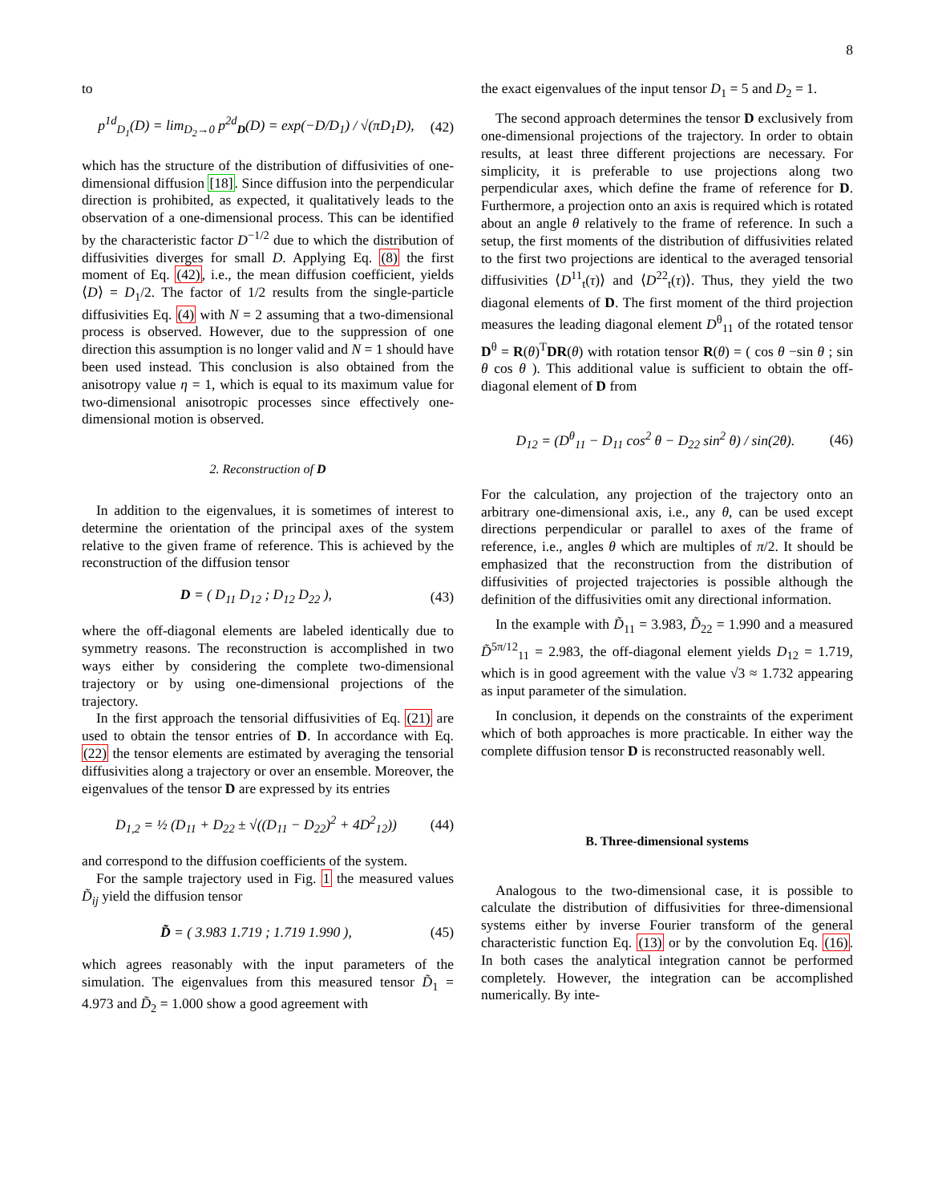8
to
p<sup>1d</sup><sub>D<sub>1</sub></sub>(D) = lim<sub>D<sub>2</sub>→0</sub> p<sup>2d</sup><sub>D</sub>(D) = exp(−D/D<sub>1</sub>) / √(πD<sub>1</sub>D), (42)
which has the structure of the distribution of diffusivities of one-dimensional diffusion [18]. Since diffusion into the perpendicular direction is prohibited, as expected, it qualitatively leads to the observation of a one-dimensional process. This can be identified by the characteristic factor D<sup>−1/2</sup> due to which the distribution of diffusivities diverges for small D. Applying Eq. (8) the first moment of Eq. (42), i.e., the mean diffusion coefficient, yields ⟨D⟩ = D<sub>1</sub>/2. The factor of 1/2 results from the single-particle diffusivities Eq. (4) with N = 2 assuming that a two-dimensional process is observed. However, due to the suppression of one direction this assumption is no longer valid and N = 1 should have been used instead. This conclusion is also obtained from the anisotropy value η = 1, which is equal to its maximum value for two-dimensional anisotropic processes since effectively one-dimensional motion is observed.
2. Reconstruction of D
In addition to the eigenvalues, it is sometimes of interest to determine the orientation of the principal axes of the system relative to the given frame of reference. This is achieved by the reconstruction of the diffusion tensor
D = ( D<sub>11</sub> D<sub>12</sub> ; D<sub>12</sub> D<sub>22</sub> ), (43)
where the off-diagonal elements are labeled identically due to symmetry reasons. The reconstruction is accomplished in two ways either by considering the complete two-dimensional trajectory or by using one-dimensional projections of the trajectory.
In the first approach the tensorial diffusivities of Eq. (21) are used to obtain the tensor entries of D. In accordance with Eq. (22) the tensor elements are estimated by averaging the tensorial diffusivities along a trajectory or over an ensemble. Moreover, the eigenvalues of the tensor D are expressed by its entries
D<sub>1,2</sub> = ½ (D<sub>11</sub> + D<sub>22</sub> ± √((D<sub>11</sub> − D<sub>22</sub>)<sup>2</sup> + 4D<sup>2</sup><sub>12</sub>)) (44)
and correspond to the diffusion coefficients of the system.
For the sample trajectory used in Fig. 1 the measured values D̃<sub>ij</sub> yield the diffusion tensor
D̃ = ( 3.983 1.719 ; 1.719 1.990 ), (45)
which agrees reasonably with the input parameters of the simulation. The eigenvalues from this measured tensor D̃<sub>1</sub> = 4.973 and D̃<sub>2</sub> = 1.000 show a good agreement with
the exact eigenvalues of the input tensor D<sub>1</sub> = 5 and D<sub>2</sub> = 1.
The second approach determines the tensor D exclusively from one-dimensional projections of the trajectory. In order to obtain results, at least three different projections are necessary. For simplicity, it is preferable to use projections along two perpendicular axes, which define the frame of reference for D. Furthermore, a projection onto an axis is required which is rotated about an angle θ relatively to the frame of reference. In such a setup, the first moments of the distribution of diffusivities related to the first two projections are identical to the averaged tensorial diffusivities ⟨D<sup>11</sup><sub>t</sub>(τ)⟩ and ⟨D<sup>22</sup><sub>t</sub>(τ)⟩. Thus, they yield the two diagonal elements of D. The first moment of the third projection measures the leading diagonal element D<sup>θ</sup><sub>11</sub> of the rotated tensor D<sup>θ</sup> = R(θ)<sup>T</sup>DR(θ) with rotation tensor R(θ) = ( cos θ −sin θ ; sin θ cos θ ). This additional value is sufficient to obtain the off-diagonal element of D from
D<sub>12</sub> = (D<sup>θ</sup><sub>11</sub> − D<sub>11</sub> cos<sup>2</sup> θ − D<sub>22</sub> sin<sup>2</sup> θ) / sin(2θ). (46)
For the calculation, any projection of the trajectory onto an arbitrary one-dimensional axis, i.e., any θ, can be used except directions perpendicular or parallel to axes of the frame of reference, i.e., angles θ which are multiples of π/2. It should be emphasized that the reconstruction from the distribution of diffusivities of projected trajectories is possible although the definition of the diffusivities omit any directional information.
In the example with D̃<sub>11</sub> = 3.983, D̃<sub>22</sub> = 1.990 and a measured D̃<sup>5π/12</sup><sub>11</sub> = 2.983, the off-diagonal element yields D<sub>12</sub> = 1.719, which is in good agreement with the value √3 ≈ 1.732 appearing as input parameter of the simulation.
In conclusion, it depends on the constraints of the experiment which of both approaches is more practicable. In either way the complete diffusion tensor D is reconstructed reasonably well.
B. Three-dimensional systems
Analogous to the two-dimensional case, it is possible to calculate the distribution of diffusivities for three-dimensional systems either by inverse Fourier transform of the general characteristic function Eq. (13) or by the convolution Eq. (16). In both cases the analytical integration cannot be performed completely. However, the integration can be accomplished numerically. By inte-